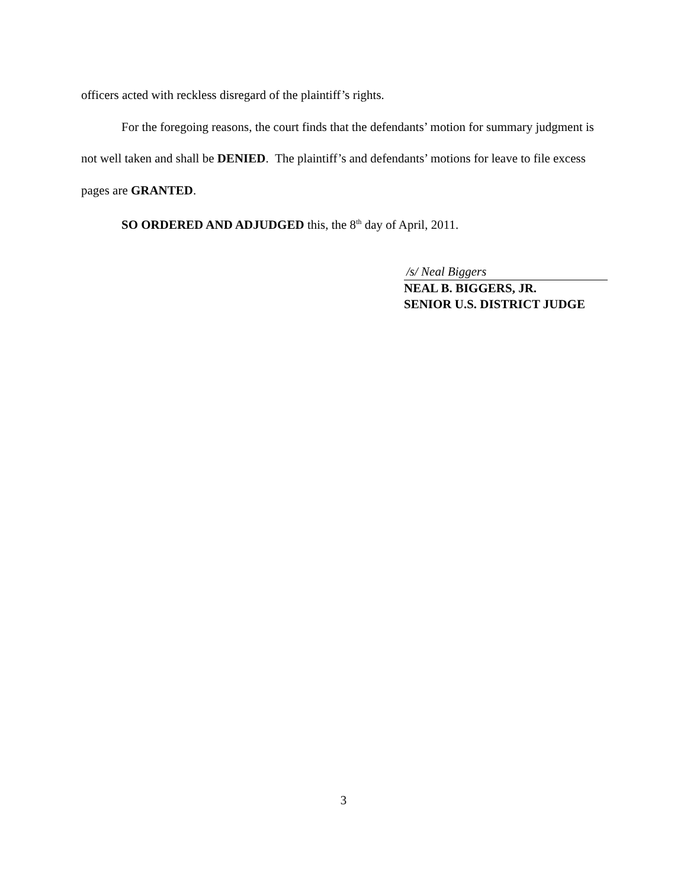officers acted with reckless disregard of the plaintiff’s rights.
For the foregoing reasons, the court finds that the defendants’ motion for summary judgment is not well taken and shall be DENIED. The plaintiff’s and defendants’ motions for leave to file excess pages are GRANTED.
SO ORDERED AND ADJUDGED this, the 8<sup>th</sup> day of April, 2011.
/s/ Neal Biggers
NEAL B. BIGGERS, JR.
SENIOR U.S. DISTRICT JUDGE
3